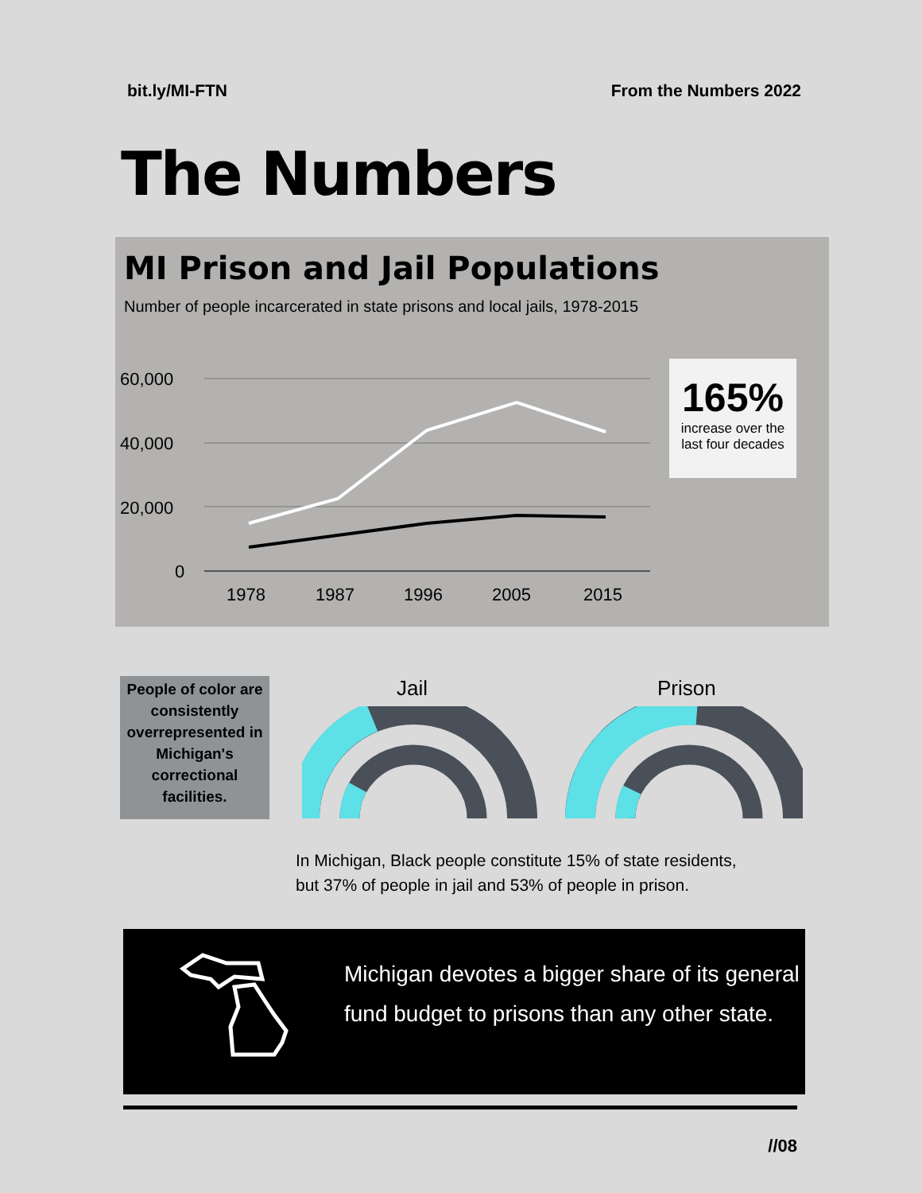bit.ly/MI-FTN From the Numbers 2022
The Numbers
MI Prison and Jail Populations
Number of people incarcerated in state prisons and local jails, 1978-2015
60,000
40,000
20,000
0
1978
1987
1996
2005
2015
165%
increase over the last four decades
People of color are consistently overrepresented in Michigan's correctional facilities.
Jail Prison
In Michigan, Black people constitute 15% of state residents,
but 37% of people in jail and 53% of people in prison.
Michigan devotes a bigger share of its general fund budget to prisons than any other state.
//08